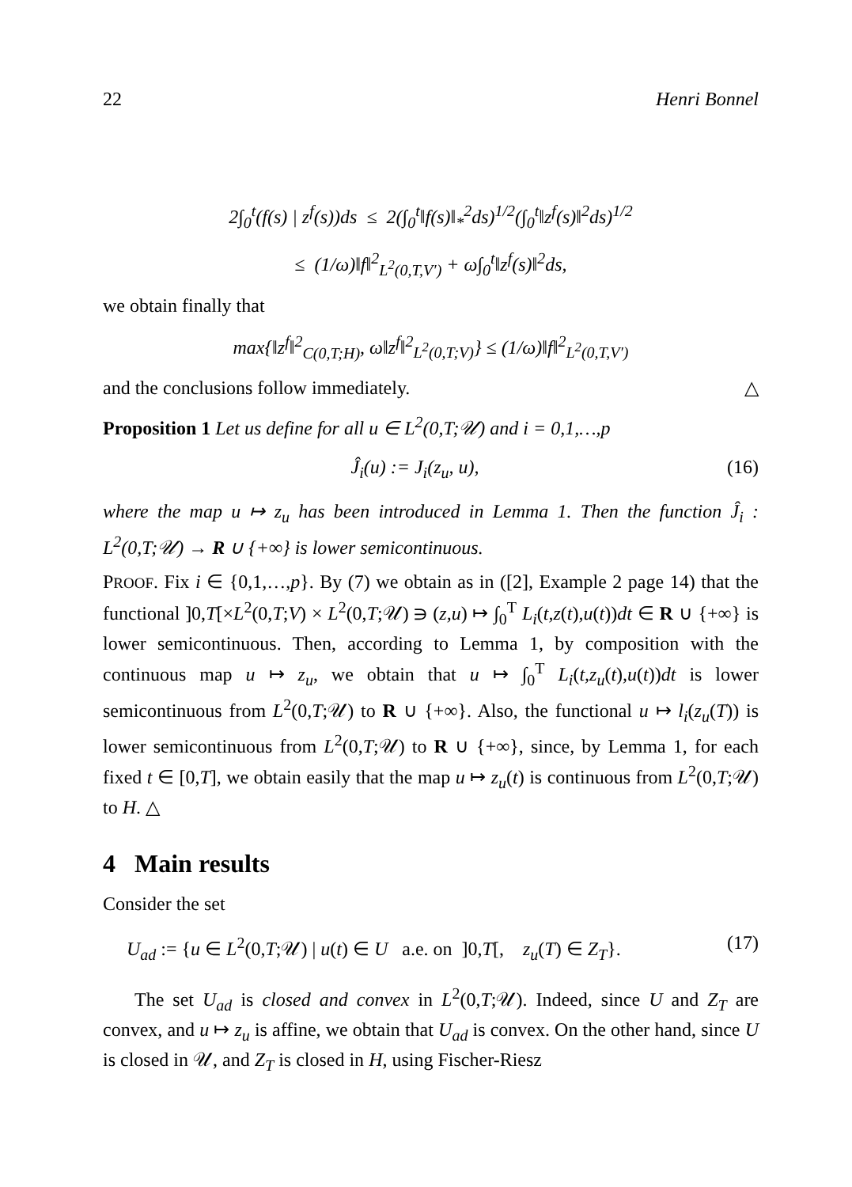22 Henri Bonnel
2∫<sub>0</sub><sup>t</sup>(f(s) | z<sup>f</sup>(s))ds ≤ 2(∫<sub>0</sub><sup>t</sup>‖f(s)‖<sub>*</sub><sup>2</sup>ds)<sup>1/2</sup>(∫<sub>0</sub><sup>t</sup>‖z<sup>f</sup>(s)‖<sup>2</sup>ds)<sup>1/2</sup>
≤ (1/ω)‖f‖<sup>2</sup><sub>L<sup>2</sup>(0,T,V′)</sub> + ω∫<sub>0</sub><sup>t</sup>‖z<sup>f</sup>(s)‖<sup>2</sup>ds,
we obtain finally that
max{‖z<sup>f</sup>‖<sup>2</sup><sub>C(0,T;H)</sub>, ω‖z<sup>f</sup>‖<sup>2</sup><sub>L<sup>2</sup>(0,T;V)</sub>} ≤ (1/ω)‖f‖<sup>2</sup><sub>L<sup>2</sup>(0,T,V′)</sub>
and the conclusions follow immediately. △
Proposition 1 Let us define for all u ∈ L<sup>2</sup>(0,T;𝒰) and i = 0,1,…,p
Ĵ<sub>i</sub>(u) := J<sub>i</sub>(z<sub>u</sub>, u), (16)
where the map u ↦ z<sub>u</sub> has been introduced in Lemma 1. Then the function Ĵ<sub>i</sub> : L<sup>2</sup>(0,T;𝒰) → R ∪ {+∞} is lower semicontinuous.
PROOF. Fix i ∈ {0,1,…,p}. By (7) we obtain as in ([2], Example 2 page 14) that the functional ]0,T[×L<sup>2</sup>(0,T;V) × L<sup>2</sup>(0,T;𝒰) ∋ (z,u) ↦ ∫<sub>0</sub><sup>T</sup> L<sub>i</sub>(t,z(t),u(t))dt ∈ R ∪ {+∞} is lower semicontinuous. Then, according to Lemma 1, by composition with the continuous map u ↦ z<sub>u</sub>, we obtain that u ↦ ∫<sub>0</sub><sup>T</sup> L<sub>i</sub>(t,z<sub>u</sub>(t),u(t))dt is lower semicontinuous from L<sup>2</sup>(0,T;𝒰) to R ∪ {+∞}. Also, the functional u ↦ l<sub>i</sub>(z<sub>u</sub>(T)) is lower semicontinuous from L<sup>2</sup>(0,T;𝒰) to R ∪ {+∞}, since, by Lemma 1, for each fixed t ∈ [0,T], we obtain easily that the map u ↦ z<sub>u</sub>(t) is continuous from L<sup>2</sup>(0,T;𝒰) to H. △
4 Main results
Consider the set
U<sub>ad</sub> := {u ∈ L<sup>2</sup>(0,T;𝒰) | u(t) ∈ U a.e. on ]0,T[, z<sub>u</sub>(T) ∈ Z<sub>T</sub>}. (17)
The set U<sub>ad</sub> is closed and convex in L<sup>2</sup>(0,T;𝒰). Indeed, since U and Z<sub>T</sub> are convex, and u ↦ z<sub>u</sub> is affine, we obtain that U<sub>ad</sub> is convex. On the other hand, since U is closed in 𝒰, and Z<sub>T</sub> is closed in H, using Fischer-Riesz